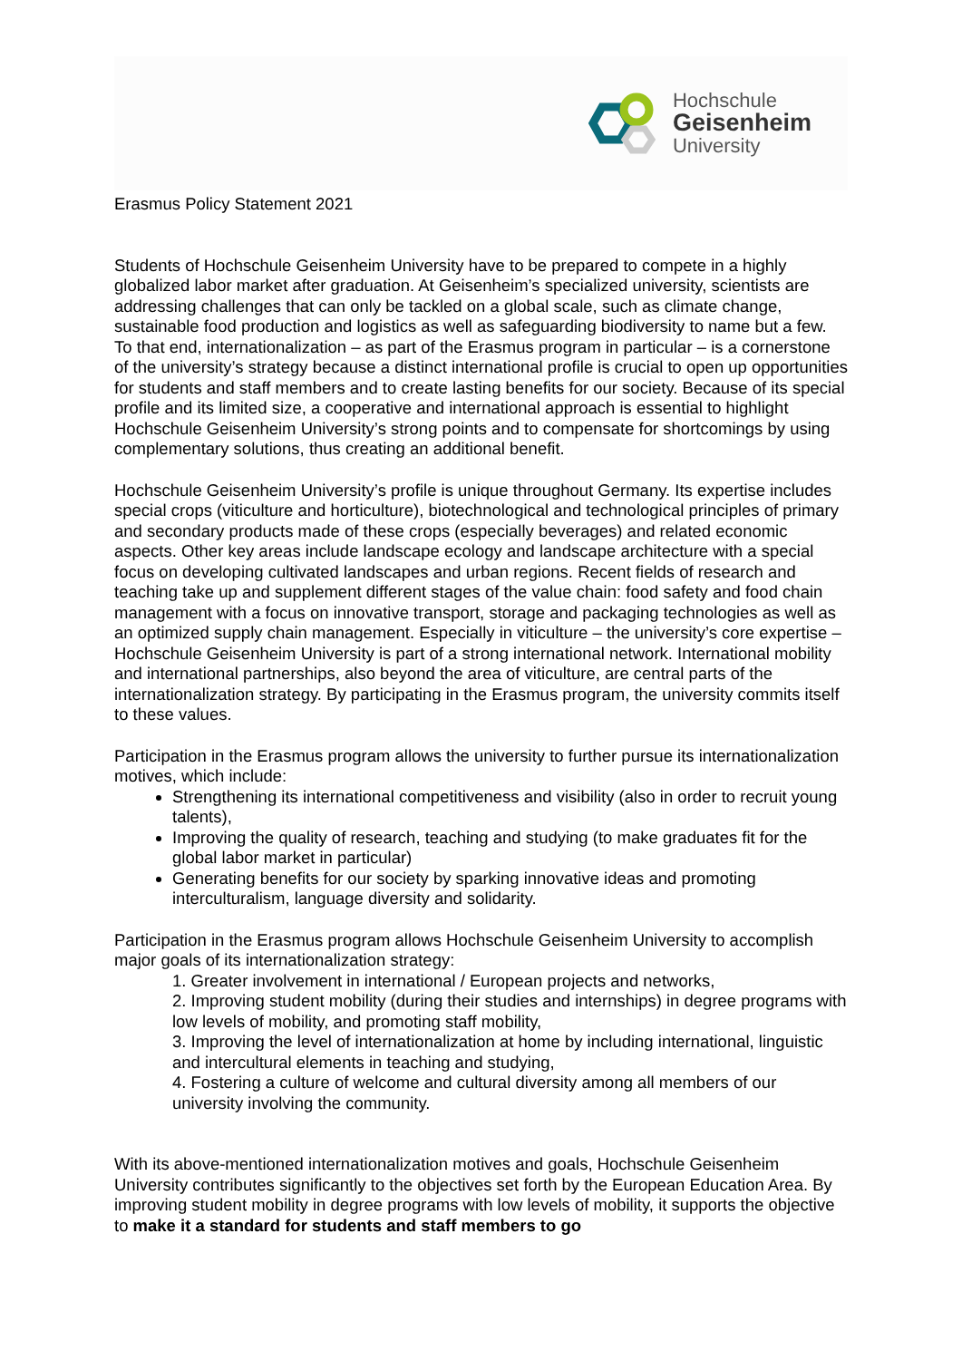Hochschule
Geisenheim
University
Erasmus Policy Statement 2021
Students of Hochschule Geisenheim University have to be prepared to compete in a highly globalized labor market after graduation. At Geisenheim’s specialized university, scientists are addressing challenges that can only be tackled on a global scale, such as climate change, sustainable food production and logistics as well as safeguarding biodiversity to name but a few. To that end, internationalization – as part of the Erasmus program in particular – is a cornerstone of the university’s strategy because a distinct international profile is crucial to open up opportunities for students and staff members and to create lasting benefits for our society. Because of its special profile and its limited size, a cooperative and international approach is essential to highlight Hochschule Geisenheim University’s strong points and to compensate for shortcomings by using complementary solutions, thus creating an additional benefit.
Hochschule Geisenheim University’s profile is unique throughout Germany. Its expertise includes special crops (viticulture and horticulture), biotechnological and technological principles of primary and secondary products made of these crops (especially beverages) and related economic aspects. Other key areas include landscape ecology and landscape architecture with a special focus on developing cultivated landscapes and urban regions. Recent fields of research and teaching take up and supplement different stages of the value chain: food safety and food chain management with a focus on innovative transport, storage and packaging technologies as well as an optimized supply chain management. Especially in viticulture – the university’s core expertise – Hochschule Geisenheim University is part of a strong international network. International mobility and international partnerships, also beyond the area of viticulture, are central parts of the internationalization strategy. By participating in the Erasmus program, the university commits itself to these values.
Participation in the Erasmus program allows the university to further pursue its internationalization motives, which include:
Strengthening its international competitiveness and visibility (also in order to recruit young talents),
Improving the quality of research, teaching and studying (to make graduates fit for the global labor market in particular)
Generating benefits for our society by sparking innovative ideas and promoting interculturalism, language diversity and solidarity.
Participation in the Erasmus program allows Hochschule Geisenheim University to accomplish major goals of its internationalization strategy:
1. Greater involvement in international / European projects and networks,
2. Improving student mobility (during their studies and internships) in degree programs with low levels of mobility, and promoting staff mobility,
3. Improving the level of internationalization at home by including international, linguistic and intercultural elements in teaching and studying,
4. Fostering a culture of welcome and cultural diversity among all members of our university involving the community.
With its above-mentioned internationalization motives and goals, Hochschule Geisenheim University contributes significantly to the objectives set forth by the European Education Area. By improving student mobility in degree programs with low levels of mobility, it supports the objective to make it a standard for students and staff members to go